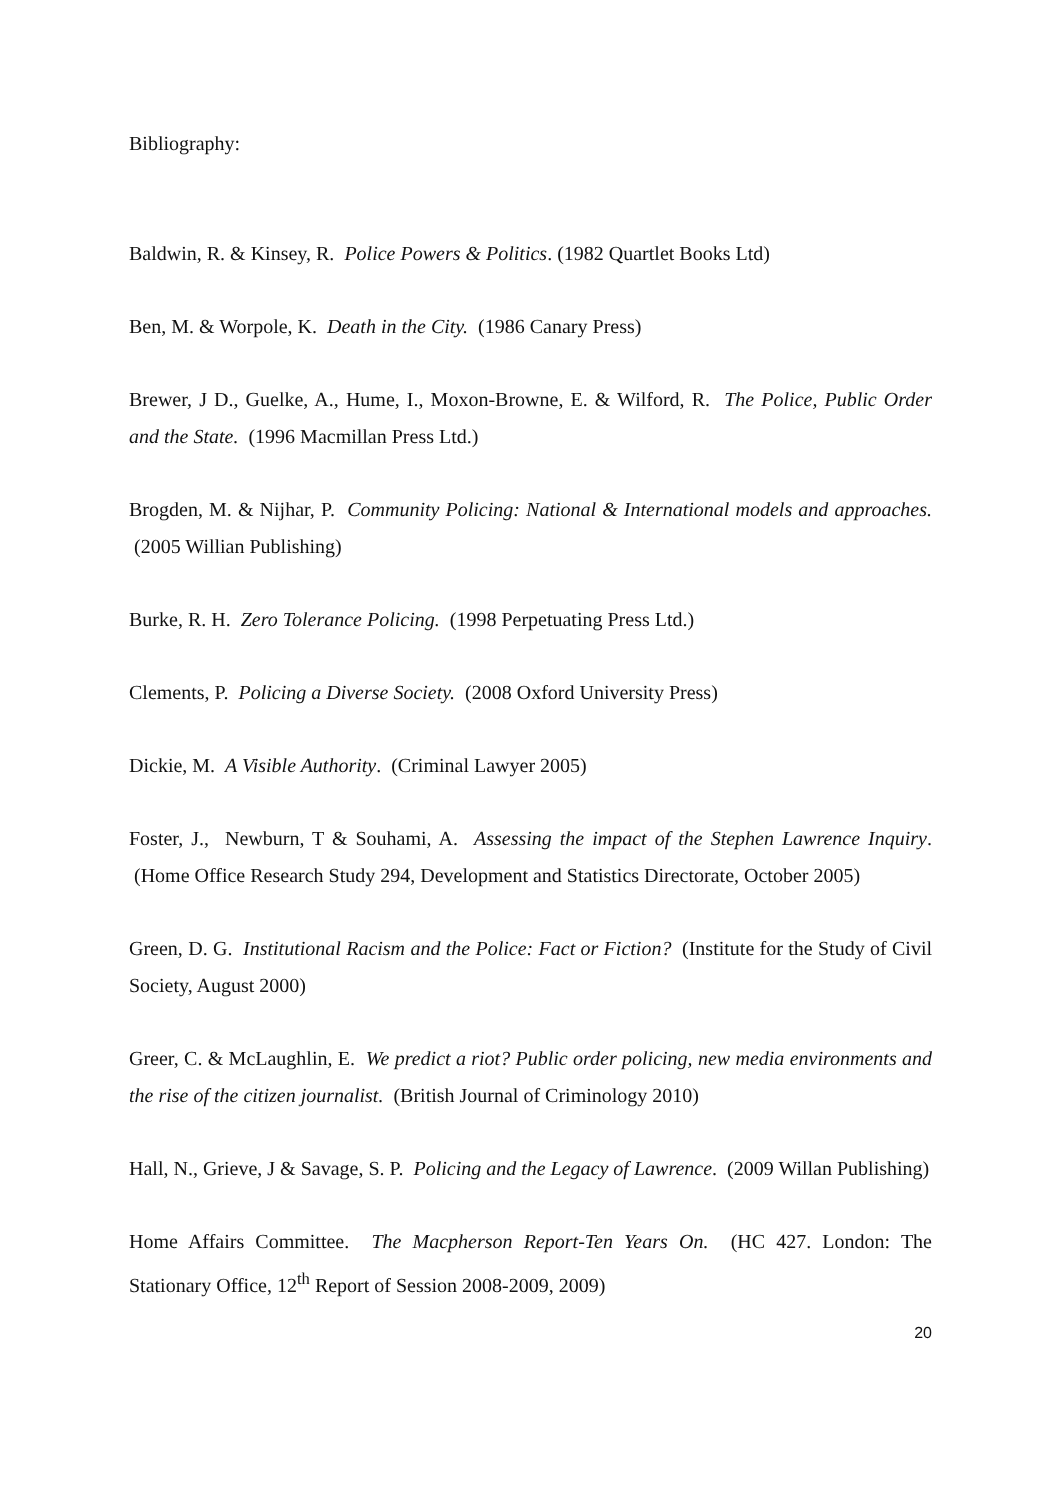Bibliography:
Baldwin, R. & Kinsey, R. Police Powers & Politics. (1982 Quartlet Books Ltd)
Ben, M. & Worpole, K. Death in the City. (1986 Canary Press)
Brewer, J D., Guelke, A., Hume, I., Moxon-Browne, E. & Wilford, R. The Police, Public Order and the State. (1996 Macmillan Press Ltd.)
Brogden, M. & Nijhar, P. Community Policing: National & International models and approaches. (2005 Willian Publishing)
Burke, R. H. Zero Tolerance Policing. (1998 Perpetuating Press Ltd.)
Clements, P. Policing a Diverse Society. (2008 Oxford University Press)
Dickie, M. A Visible Authority. (Criminal Lawyer 2005)
Foster, J., Newburn, T & Souhami, A. Assessing the impact of the Stephen Lawrence Inquiry. (Home Office Research Study 294, Development and Statistics Directorate, October 2005)
Green, D. G. Institutional Racism and the Police: Fact or Fiction? (Institute for the Study of Civil Society, August 2000)
Greer, C. & McLaughlin, E. We predict a riot? Public order policing, new media environments and the rise of the citizen journalist. (British Journal of Criminology 2010)
Hall, N., Grieve, J & Savage, S. P. Policing and the Legacy of Lawrence. (2009 Willan Publishing)
Home Affairs Committee. The Macpherson Report-Ten Years On. (HC 427. London: The Stationary Office, 12<sup>th</sup> Report of Session 2008-2009, 2009)
20